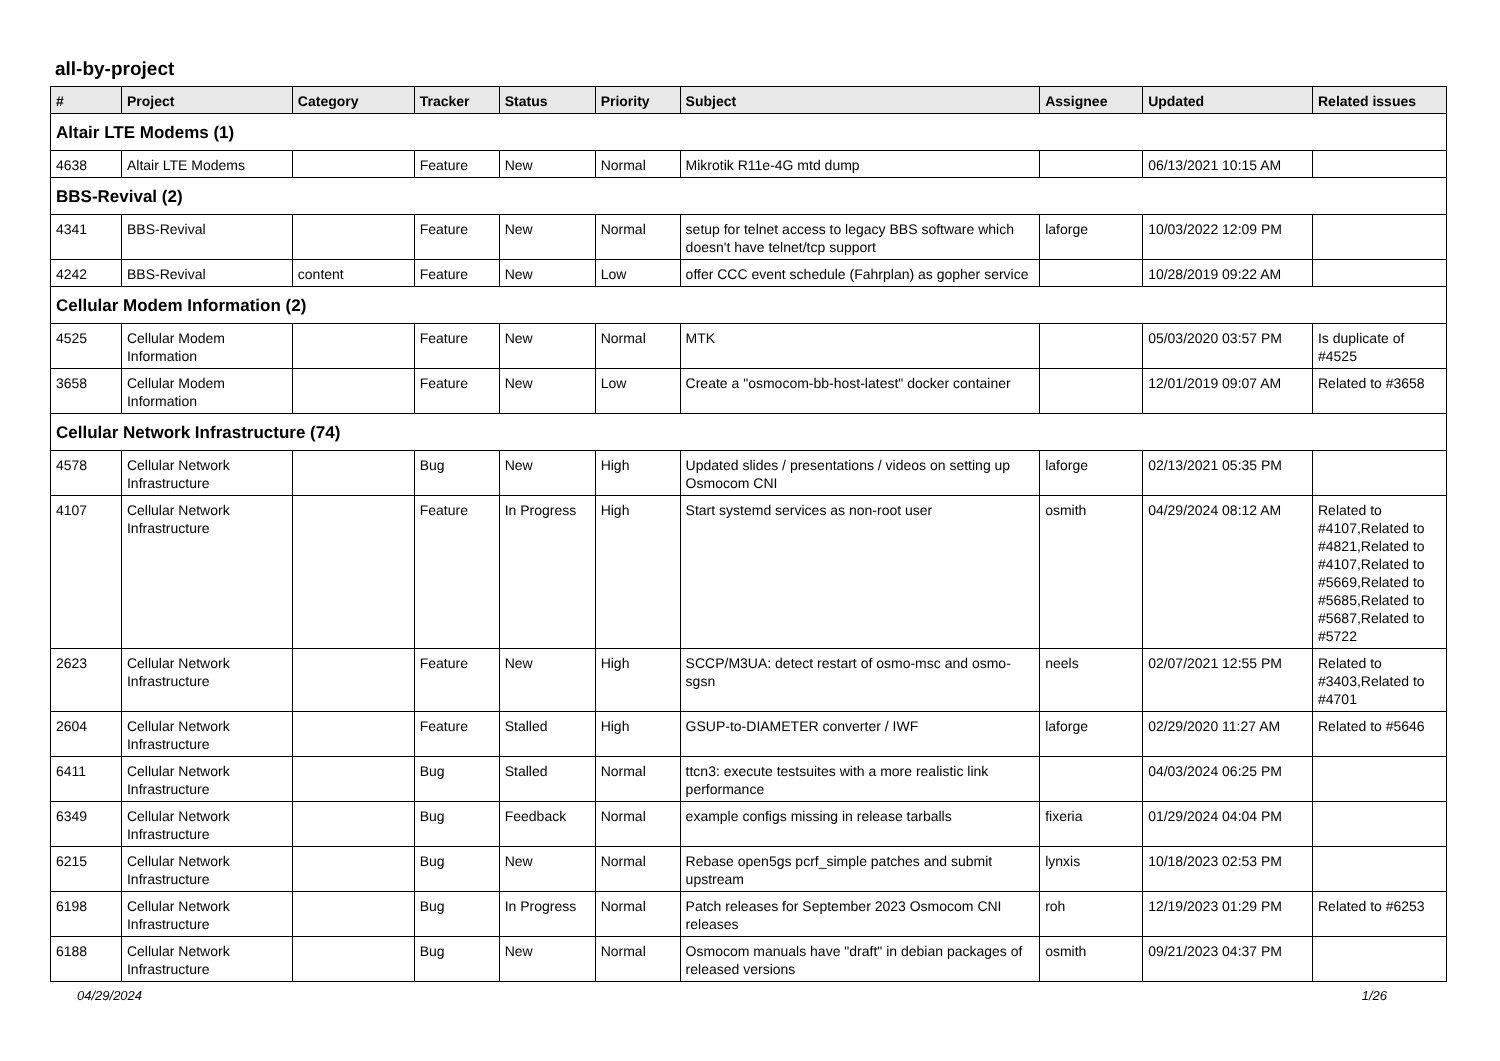all-by-project
| # | Project | Category | Tracker | Status | Priority | Subject | Assignee | Updated | Related issues |
| --- | --- | --- | --- | --- | --- | --- | --- | --- | --- |
| Altair LTE Modems (1) | | | | | | | | | |
| 4638 | Altair LTE Modems | | Feature | New | Normal | Mikrotik R11e-4G mtd dump | | 06/13/2021 10:15 AM | |
| BBS-Revival (2) | | | | | | | | | |
| 4341 | BBS-Revival | | Feature | New | Normal | setup for telnet access to legacy BBS software which doesn't have telnet/tcp support | laforge | 10/03/2022 12:09 PM | |
| 4242 | BBS-Revival | content | Feature | New | Low | offer CCC event schedule (Fahrplan) as gopher service | | 10/28/2019 09:22 AM | |
| Cellular Modem Information (2) | | | | | | | | | |
| 4525 | Cellular Modem Information | | Feature | New | Normal | MTK | | 05/03/2020 03:57 PM | Is duplicate of #4525 |
| 3658 | Cellular Modem Information | | Feature | New | Low | Create a "osmocom-bb-host-latest" docker container | | 12/01/2019 09:07 AM | Related to #3658 |
| Cellular Network Infrastructure (74) | | | | | | | | | |
| 4578 | Cellular Network Infrastructure | | Bug | New | High | Updated slides / presentations / videos on setting up Osmocom CNI | laforge | 02/13/2021 05:35 PM | |
| 4107 | Cellular Network Infrastructure | | Feature | In Progress | High | Start systemd services as non-root user | osmith | 04/29/2024 08:12 AM | Related to #4107,Related to #4821,Related to #4107,Related to #5669,Related to #5685,Related to #5687,Related to #5722 |
| 2623 | Cellular Network Infrastructure | | Feature | New | High | SCCP/M3UA: detect restart of osmo-msc and osmo-sgsn | neels | 02/07/2021 12:55 PM | Related to #3403,Related to #4701 |
| 2604 | Cellular Network Infrastructure | | Feature | Stalled | High | GSUP-to-DIAMETER converter / IWF | laforge | 02/29/2020 11:27 AM | Related to #5646 |
| 6411 | Cellular Network Infrastructure | | Bug | Stalled | Normal | ttcn3: execute testsuites with a more realistic link performance | | 04/03/2024 06:25 PM | |
| 6349 | Cellular Network Infrastructure | | Bug | Feedback | Normal | example configs missing in release tarballs | fixeria | 01/29/2024 04:04 PM | |
| 6215 | Cellular Network Infrastructure | | Bug | New | Normal | Rebase open5gs pcrf_simple patches and submit upstream | lynxis | 10/18/2023 02:53 PM | |
| 6198 | Cellular Network Infrastructure | | Bug | In Progress | Normal | Patch releases for September 2023 Osmocom CNI releases | roh | 12/19/2023 01:29 PM | Related to #6253 |
| 6188 | Cellular Network Infrastructure | | Bug | New | Normal | Osmocom manuals have "draft" in debian packages of released versions | osmith | 09/21/2023 04:37 PM | |
04/29/2024 1/26